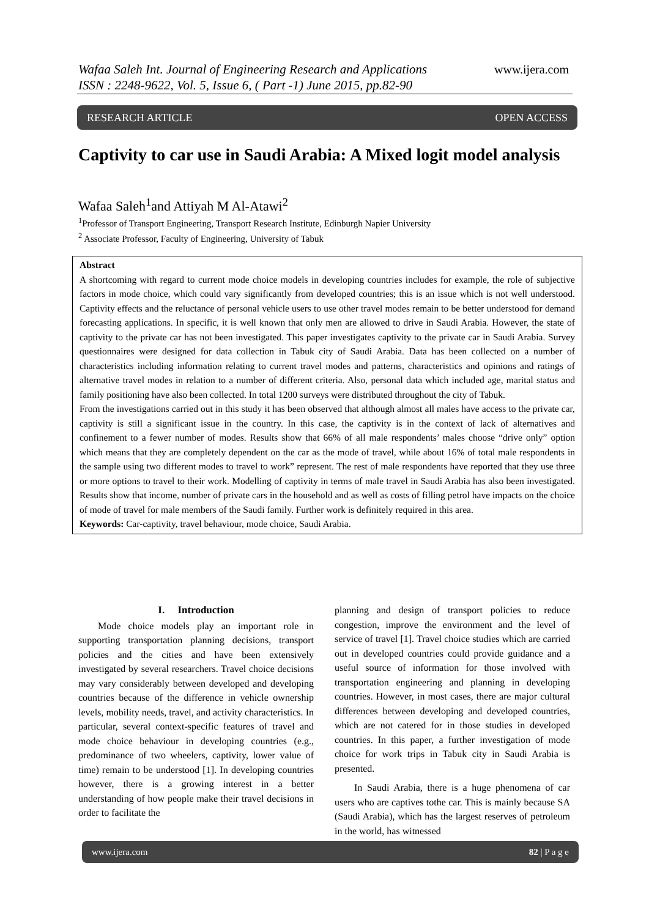www.ijera.com Wafaa Saleh Int. Journal of Engineering Research and Applications
ISSN : 2248-9622, Vol. 5, Issue 6, ( Part -1) June 2015, pp.82-90
RESEARCH ARTICLE OPEN ACCESS
Captivity to car use in Saudi Arabia: A Mixed logit model analysis
Wafaa Saleh<sup>1</sup>and Attiyah M Al-Atawi<sup>2</sup>
<sup>1</sup> Professor of Transport Engineering, Transport Research Institute, Edinburgh Napier University
<sup>2</sup> Associate Professor, Faculty of Engineering, University of Tabuk
Abstract
A shortcoming with regard to current mode choice models in developing countries includes for example, the role of subjective factors in mode choice, which could vary significantly from developed countries; this is an issue which is not well understood. Captivity effects and the reluctance of personal vehicle users to use other travel modes remain to be better understood for demand forecasting applications. In specific, it is well known that only men are allowed to drive in Saudi Arabia. However, the state of captivity to the private car has not been investigated. This paper investigates captivity to the private car in Saudi Arabia. Survey questionnaires were designed for data collection in Tabuk city of Saudi Arabia. Data has been collected on a number of characteristics including information relating to current travel modes and patterns, characteristics and opinions and ratings of alternative travel modes in relation to a number of different criteria. Also, personal data which included age, marital status and family positioning have also been collected. In total 1200 surveys were distributed throughout the city of Tabuk.
From the investigations carried out in this study it has been observed that although almost all males have access to the private car, captivity is still a significant issue in the country. In this case, the captivity is in the context of lack of alternatives and confinement to a fewer number of modes. Results show that 66% of all male respondents’ males choose “drive only” option which means that they are completely dependent on the car as the mode of travel, while about 16% of total male respondents in the sample using two different modes to travel to work” represent. The rest of male respondents have reported that they use three or more options to travel to their work. Modelling of captivity in terms of male travel in Saudi Arabia has also been investigated. Results show that income, number of private cars in the household and as well as costs of filling petrol have impacts on the choice of mode of travel for male members of the Saudi family. Further work is definitely required in this area.
Keywords: Car-captivity, travel behaviour, mode choice, Saudi Arabia.
I. Introduction
Mode choice models play an important role in supporting transportation planning decisions, transport policies and the cities and have been extensively investigated by several researchers. Travel choice decisions may vary considerably between developed and developing countries because of the difference in vehicle ownership levels, mobility needs, travel, and activity characteristics. In particular, several context-specific features of travel and mode choice behaviour in developing countries (e.g., predominance of two wheelers, captivity, lower value of time) remain to be understood [1]. In developing countries however, there is a growing interest in a better understanding of how people make their travel decisions in order to facilitate the
planning and design of transport policies to reduce congestion, improve the environment and the level of service of travel [1]. Travel choice studies which are carried out in developed countries could provide guidance and a useful source of information for those involved with transportation engineering and planning in developing countries. However, in most cases, there are major cultural differences between developing and developed countries, which are not catered for in those studies in developed countries. In this paper, a further investigation of mode choice for work trips in Tabuk city in Saudi Arabia is presented.
In Saudi Arabia, there is a huge phenomena of car users who are captives tothe car. This is mainly because SA (Saudi Arabia), which has the largest reserves of petroleum in the world, has witnessed
www.ijera.com 82 | P a g e